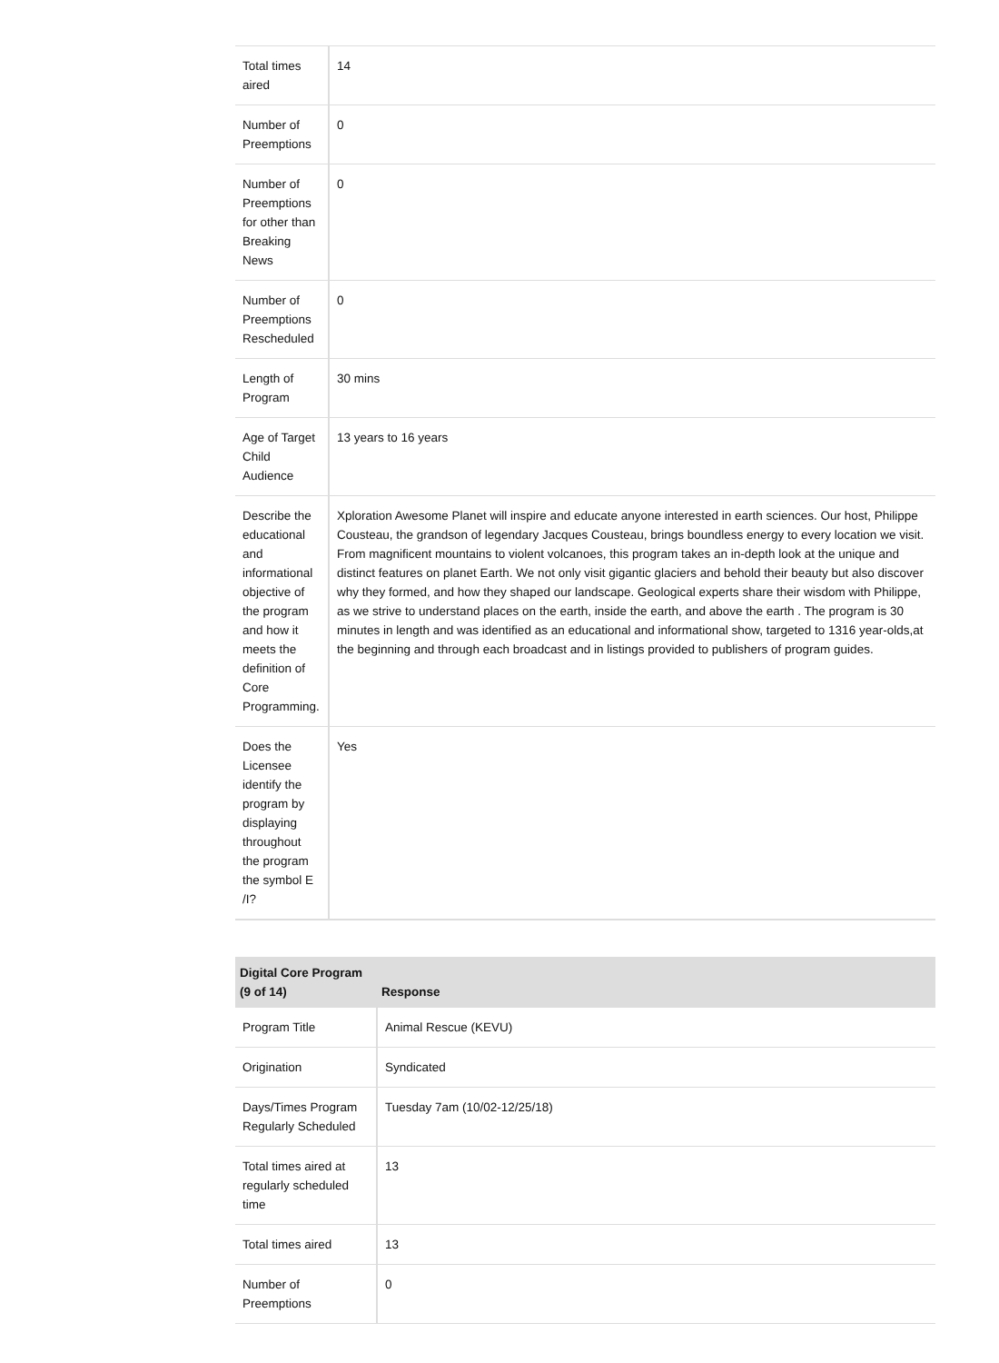| Total times aired | 14 |
| Number of Preemptions | 0 |
| Number of Preemptions for other than Breaking News | 0 |
| Number of Preemptions Rescheduled | 0 |
| Length of Program | 30 mins |
| Age of Target Child Audience | 13 years to 16 years |
| Describe the educational and informational objective of the program and how it meets the definition of Core Programming. | Xploration Awesome Planet will inspire and educate anyone interested in earth sciences. Our host, Philippe Cousteau, the grandson of legendary Jacques Cousteau, brings boundless energy to every location we visit. From magnificent mountains to violent volcanoes, this program takes an in-depth look at the unique and distinct features on planet Earth. We not only visit gigantic glaciers and behold their beauty but also discover why they formed, and how they shaped our landscape. Geological experts share their wisdom with Philippe, as we strive to understand places on the earth, inside the earth, and above the earth . The program is 30 minutes in length and was identified as an educational and informational show, targeted to 1316 year-olds,at the beginning and through each broadcast and in listings provided to publishers of program guides. |
| Does the Licensee identify the program by displaying throughout the program the symbol E /I? | Yes |
| Digital Core Program (9 of 14) | Response |
| --- | --- |
| Program Title | Animal Rescue (KEVU) |
| Origination | Syndicated |
| Days/Times Program Regularly Scheduled | Tuesday 7am (10/02-12/25/18) |
| Total times aired at regularly scheduled time | 13 |
| Total times aired | 13 |
| Number of Preemptions | 0 |